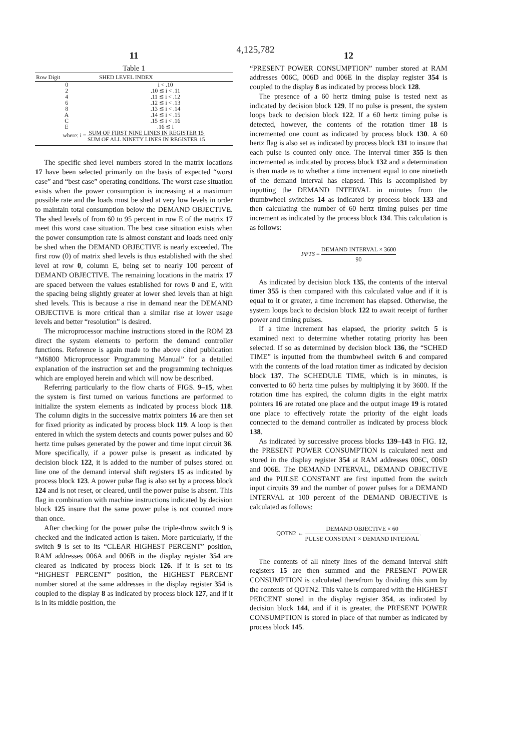4,125,782
11
Table 1
| Row Digit | SHED LEVEL INDEX |
| --- | --- |
| 0 | i < .10 |
| 2 | .10 ≦ i < .11 |
| 4 | .11 ≦ i < .12 |
| 6 | .12 ≦ i < .13 |
| 8 | .13 ≦ i < .14 |
| A | .14 ≦ i < .15 |
| C | .15 ≦ i < .16 |
| E | .16 ≦ i |
| where: i = SUM OF FIRST NINE LINES IN REGISTER 15 SUM OF ALL NINETY LINES IN REGISTER 15 | |
The specific shed level numbers stored in the matrix locations 17 have been selected primarily on the basis of expected “worst case” and “best case” operating conditions. The worst case situation exists when the power consumption is increasing at a maximum possible rate and the loads must be shed at very low levels in order to maintain total consumption below the DEMAND OBJECTIVE. The shed levels of from 60 to 95 percent in row E of the matrix 17 meet this worst case situation. The best case situation exists when the power consumption rate is almost constant and loads need only be shed when the DEMAND OBJECTIVE is nearly exceeded. The first row (0) of matrix shed levels is thus established with the shed level at row 0, column E, being set to nearly 100 percent of DEMAND OBJECTIVE. The remaining locations in the matrix 17 are spaced between the values established for rows 0 and E, with the spacing being slightly greater at lower shed levels than at high shed levels. This is because a rise in demand near the DEMAND OBJECTIVE is more critical than a similar rise at lower usage levels and better “resolution” is desired.
The microprocessor machine instructions stored in the ROM 23 direct the system elements to perform the demand controller functions. Reference is again made to the above cited publication “M6800 Microprocessor Programming Manual” for a detailed explanation of the instruction set and the programming techniques which are employed herein and which will now be described.
Referring particularly to the flow charts of FIGS. 9–15, when the system is first turned on various functions are performed to initialize the system elements as indicated by process block 118. The column digits in the successive matrix pointers 16 are then set for fixed priority as indicated by process block 119. A loop is then entered in which the system detects and counts power pulses and 60 hertz time pulses generated by the power and time input circuit 36. More specifically, if a power pulse is present as indicated by decision block 122, it is added to the number of pulses stored on line one of the demand interval shift registers 15 as indicated by process block 123. A power pulse flag is also set by a process block 124 and is not reset, or cleared, until the power pulse is absent. This flag in combination with machine instructions indicated by decision block 125 insure that the same power pulse is not counted more than once.
After checking for the power pulse the triple-throw switch 9 is checked and the indicated action is taken. More particularly, if the switch 9 is set to its “CLEAR HIGHEST PERCENT” position, RAM addresses 006A and 006B in the display register 354 are cleared as indicated by process block 126. If it is set to its “HIGHEST PERCENT” position, the HIGHEST PERCENT number stored at the same addresses in the display register 354 is coupled to the display 8 as indicated by process block 127, and if it is in its middle position, the
12
“PRESENT POWER CONSUMPTION” number stored at RAM addresses 006C, 006D and 006E in the display register 354 is coupled to the display 8 as indicated by process block 128.
The presence of a 60 hertz timing pulse is tested next as indicated by decision block 129. If no pulse is present, the system loops back to decision block 122. If a 60 hertz timing pulse is detected, however, the contents of the rotation timer 18 is incremented one count as indicated by process block 130. A 60 hertz flag is also set as indicated by process block 131 to insure that each pulse is counted only once. The interval timer 355 is then incremented as indicated by process block 132 and a determination is then made as to whether a time increment equal to one ninetieth of the demand interval has elapsed. This is accomplished by inputting the DEMAND INTERVAL in minutes from the thumbwheel switches 14 as indicated by process block 133 and then calculating the number of 60 hertz timing pulses per time increment as indicated by the process block 134. This calculation is as follows:
PPTS = DEMAND INTERVAL × 3600 90
As indicated by decision block 135, the contents of the interval timer 355 is then compared with this calculated value and if it is equal to it or greater, a time increment has elapsed. Otherwise, the system loops back to decision block 122 to await receipt of further power and timing pulses.
If a time increment has elapsed, the priority switch 5 is examined next to determine whether rotating priority has been selected. If so as determined by decision block 136, the “SCHED TIME” is inputted from the thumbwheel switch 6 and compared with the contents of the load rotation timer as indicated by decision block 137. The SCHEDULE TIME, which is in minutes, is converted to 60 hertz time pulses by multiplying it by 3600. If the rotation time has expired, the column digits in the eight matrix pointers 16 are rotated one place and the output image 19 is rotated one place to effectively rotate the priority of the eight loads connected to the demand controller as indicated by process block 138.
As indicated by successive process blocks 139–143 in FIG. 12, the PRESENT POWER CONSUMPTION is calculated next and stored in the display register 354 at RAM addresses 006C, 006D and 006E. The DEMAND INTERVAL, DEMAND OBJECTIVE and the PULSE CONSTANT are first inputted from the switch input circuits 39 and the number of power pulses for a DEMAND INTERVAL at 100 percent of the DEMAND OBJECTIVE is calculated as follows:
QOTN2 ← DEMAND OBJECTIVE × 60 PULSE CONSTANT × DEMAND INTERVAL.
The contents of all ninety lines of the demand interval shift registers 15 are then summed and the PRESENT POWER CONSUMPTION is calculated therefrom by dividing this sum by the contents of QOTN2. This value is compared with the HIGHEST PERCENT stored in the display register 354, as indicated by decision block 144, and if it is greater, the PRESENT POWER CONSUMPTION is stored in place of that number as indicated by process block 145.